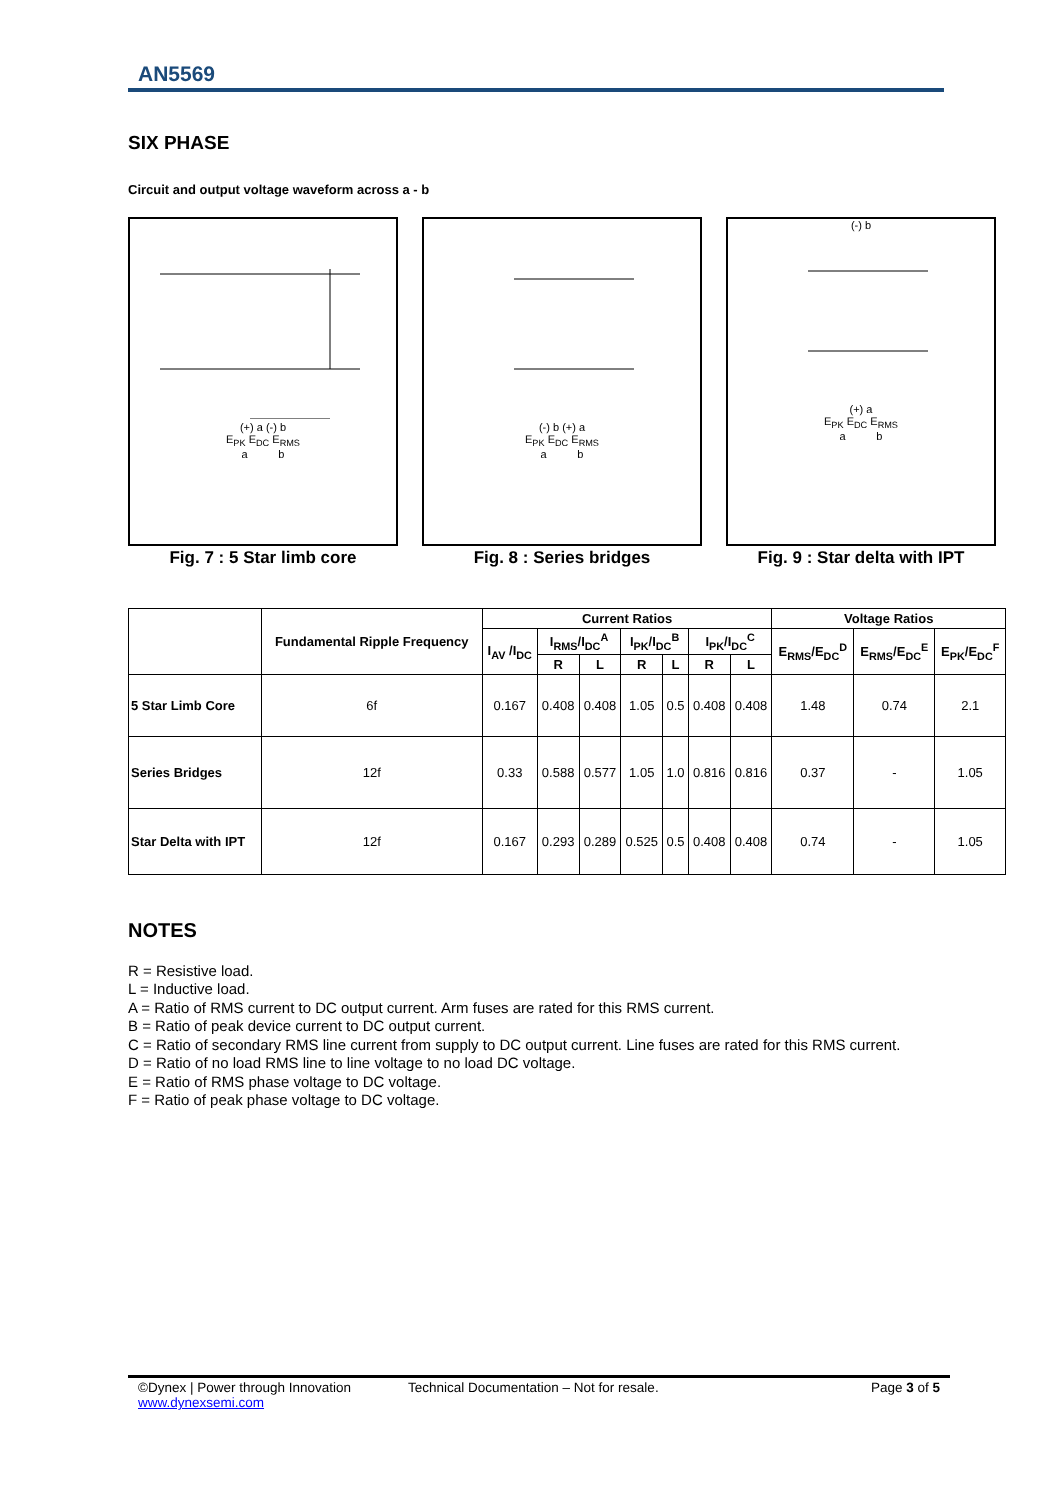AN5569
SIX PHASE
Circuit and output voltage waveform across a - b
(+) a (-) b
E<sub>PK</sub> E<sub>DC</sub> E<sub>RMS</sub>
a b
Fig. 7 : 5 Star limb core
(-) b (+) a
E<sub>PK</sub> E<sub>DC</sub> E<sub>RMS</sub>
a b
Fig. 8 : Series bridges
(-) b
(+) a
E<sub>PK</sub> E<sub>DC</sub> E<sub>RMS</sub>
a b
Fig. 9 : Star delta with IPT
| | Fundamental Ripple Frequency | Current Ratios | | | | | | | Voltage Ratios | | |
| --- | --- | --- | --- | --- | --- | --- | --- | --- | --- | --- | --- |
| | | I<sub>AV</sub> /I<sub>DC</sub> | I<sub>RMS</sub>/I<sub>DC</sub><sup>A</sup> | | I<sub>PK</sub>/I<sub>DC</sub><sup>B</sup> | | I<sub>PK</sub>/I<sub>DC</sub><sup>C</sup> | | E<sub>RMS</sub>/E<sub>DC</sub><sup>D</sup> | E<sub>RMS</sub>/E<sub>DC</sub><sup>E</sup> | E<sub>PK</sub>/E<sub>DC</sub><sup>F</sup> |
| | | | R | L | R | L | R | L | | | |
| 5 Star Limb Core | 6f | 0.167 | 0.408 | 0.408 | 1.05 | 0.5 | 0.408 | 0.408 | 1.48 | 0.74 | 2.1 |
| Series Bridges | 12f | 0.33 | 0.588 | 0.577 | 1.05 | 1.0 | 0.816 | 0.816 | 0.37 | - | 1.05 |
| Star Delta with IPT | 12f | 0.167 | 0.293 | 0.289 | 0.525 | 0.5 | 0.408 | 0.408 | 0.74 | - | 1.05 |
NOTES
R = Resistive load.
L = Inductive load.
A = Ratio of RMS current to DC output current. Arm fuses are rated for this RMS current.
B = Ratio of peak device current to DC output current.
C = Ratio of secondary RMS line current from supply to DC output current. Line fuses are rated for this RMS current.
D = Ratio of no load RMS line to line voltage to no load DC voltage.
E = Ratio of RMS phase voltage to DC voltage.
F = Ratio of peak phase voltage to DC voltage.
©Dynex | Power through Innovation
www.dynexsemi.com
Technical Documentation – Not for resale.
Page 3 of 5